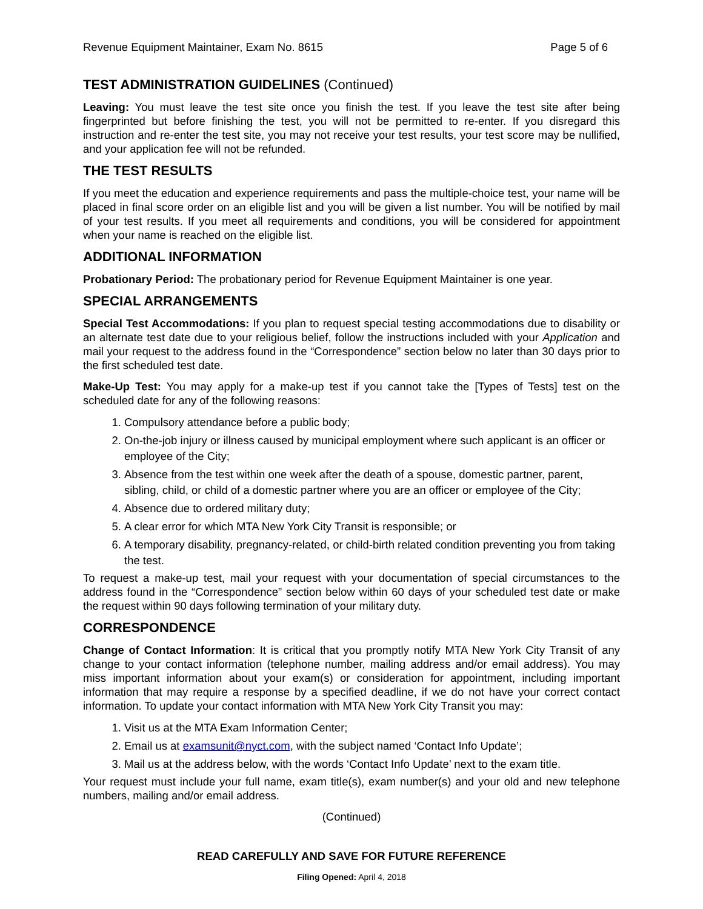Revenue Equipment Maintainer, Exam No. 8615 Page 5 of 6
TEST ADMINISTRATION GUIDELINES (Continued)
Leaving: You must leave the test site once you finish the test. If you leave the test site after being fingerprinted but before finishing the test, you will not be permitted to re-enter. If you disregard this instruction and re-enter the test site, you may not receive your test results, your test score may be nullified, and your application fee will not be refunded.
THE TEST RESULTS
If you meet the education and experience requirements and pass the multiple-choice test, your name will be placed in final score order on an eligible list and you will be given a list number. You will be notified by mail of your test results. If you meet all requirements and conditions, you will be considered for appointment when your name is reached on the eligible list.
ADDITIONAL INFORMATION
Probationary Period: The probationary period for Revenue Equipment Maintainer is one year.
SPECIAL ARRANGEMENTS
Special Test Accommodations: If you plan to request special testing accommodations due to disability or an alternate test date due to your religious belief, follow the instructions included with your Application and mail your request to the address found in the “Correspondence” section below no later than 30 days prior to the first scheduled test date.
Make-Up Test: You may apply for a make-up test if you cannot take the [Types of Tests] test on the scheduled date for any of the following reasons:
1. Compulsory attendance before a public body;
2. On-the-job injury or illness caused by municipal employment where such applicant is an officer or employee of the City;
3. Absence from the test within one week after the death of a spouse, domestic partner, parent, sibling, child, or child of a domestic partner where you are an officer or employee of the City;
4. Absence due to ordered military duty;
5. A clear error for which MTA New York City Transit is responsible; or
6. A temporary disability, pregnancy-related, or child-birth related condition preventing you from taking the test.
To request a make-up test, mail your request with your documentation of special circumstances to the address found in the “Correspondence” section below within 60 days of your scheduled test date or make the request within 90 days following termination of your military duty.
CORRESPONDENCE
Change of Contact Information: It is critical that you promptly notify MTA New York City Transit of any change to your contact information (telephone number, mailing address and/or email address). You may miss important information about your exam(s) or consideration for appointment, including important information that may require a response by a specified deadline, if we do not have your correct contact information. To update your contact information with MTA New York City Transit you may:
1. Visit us at the MTA Exam Information Center;
2. Email us at examsunit@nyct.com, with the subject named ‘Contact Info Update’;
3. Mail us at the address below, with the words ‘Contact Info Update’ next to the exam title.
Your request must include your full name, exam title(s), exam number(s) and your old and new telephone numbers, mailing and/or email address.
(Continued)
READ CAREFULLY AND SAVE FOR FUTURE REFERENCE
Filing Opened: April 4, 2018